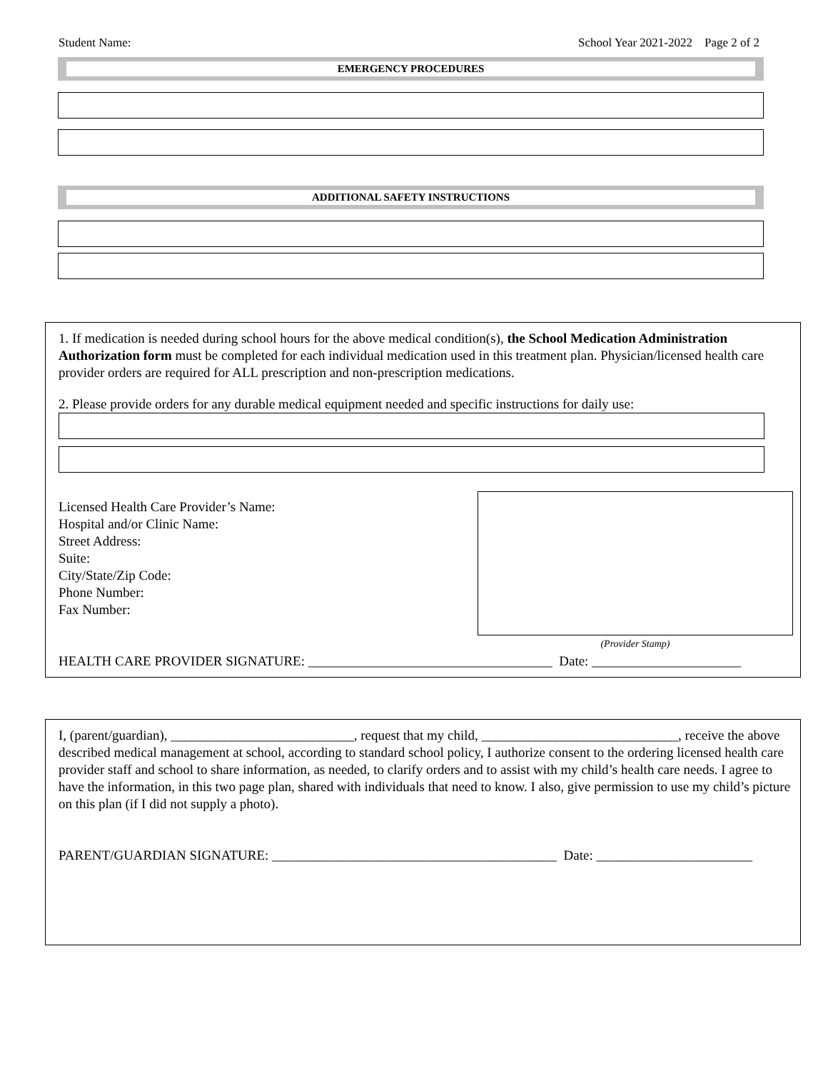Student Name: School Year 2021-2022 Page 2 of 2
EMERGENCY PROCEDURES
ADDITIONAL SAFETY INSTRUCTIONS
1. If medication is needed during school hours for the above medical condition(s), the School Medication Administration Authorization form must be completed for each individual medication used in this treatment plan. Physician/licensed health care provider orders are required for ALL prescription and non-prescription medications.
2. Please provide orders for any durable medical equipment needed and specific instructions for daily use:
Licensed Health Care Provider’s Name:
Hospital and/or Clinic Name:
Street Address:
Suite:
City/State/Zip Code:
Phone Number:
Fax Number:
(Provider Stamp)
HEALTH CARE PROVIDER SIGNATURE: ____________________________________ Date: ______________________
I, (parent/guardian), ___________________________, request that my child, _____________________________, receive the above described medical management at school, according to standard school policy, I authorize consent to the ordering licensed health care provider staff and school to share information, as needed, to clarify orders and to assist with my child’s health care needs. I agree to have the information, in this two page plan, shared with individuals that need to know. I also, give permission to use my child’s picture on this plan (if I did not supply a photo).
PARENT/GUARDIAN SIGNATURE: __________________________________________ Date: _______________________